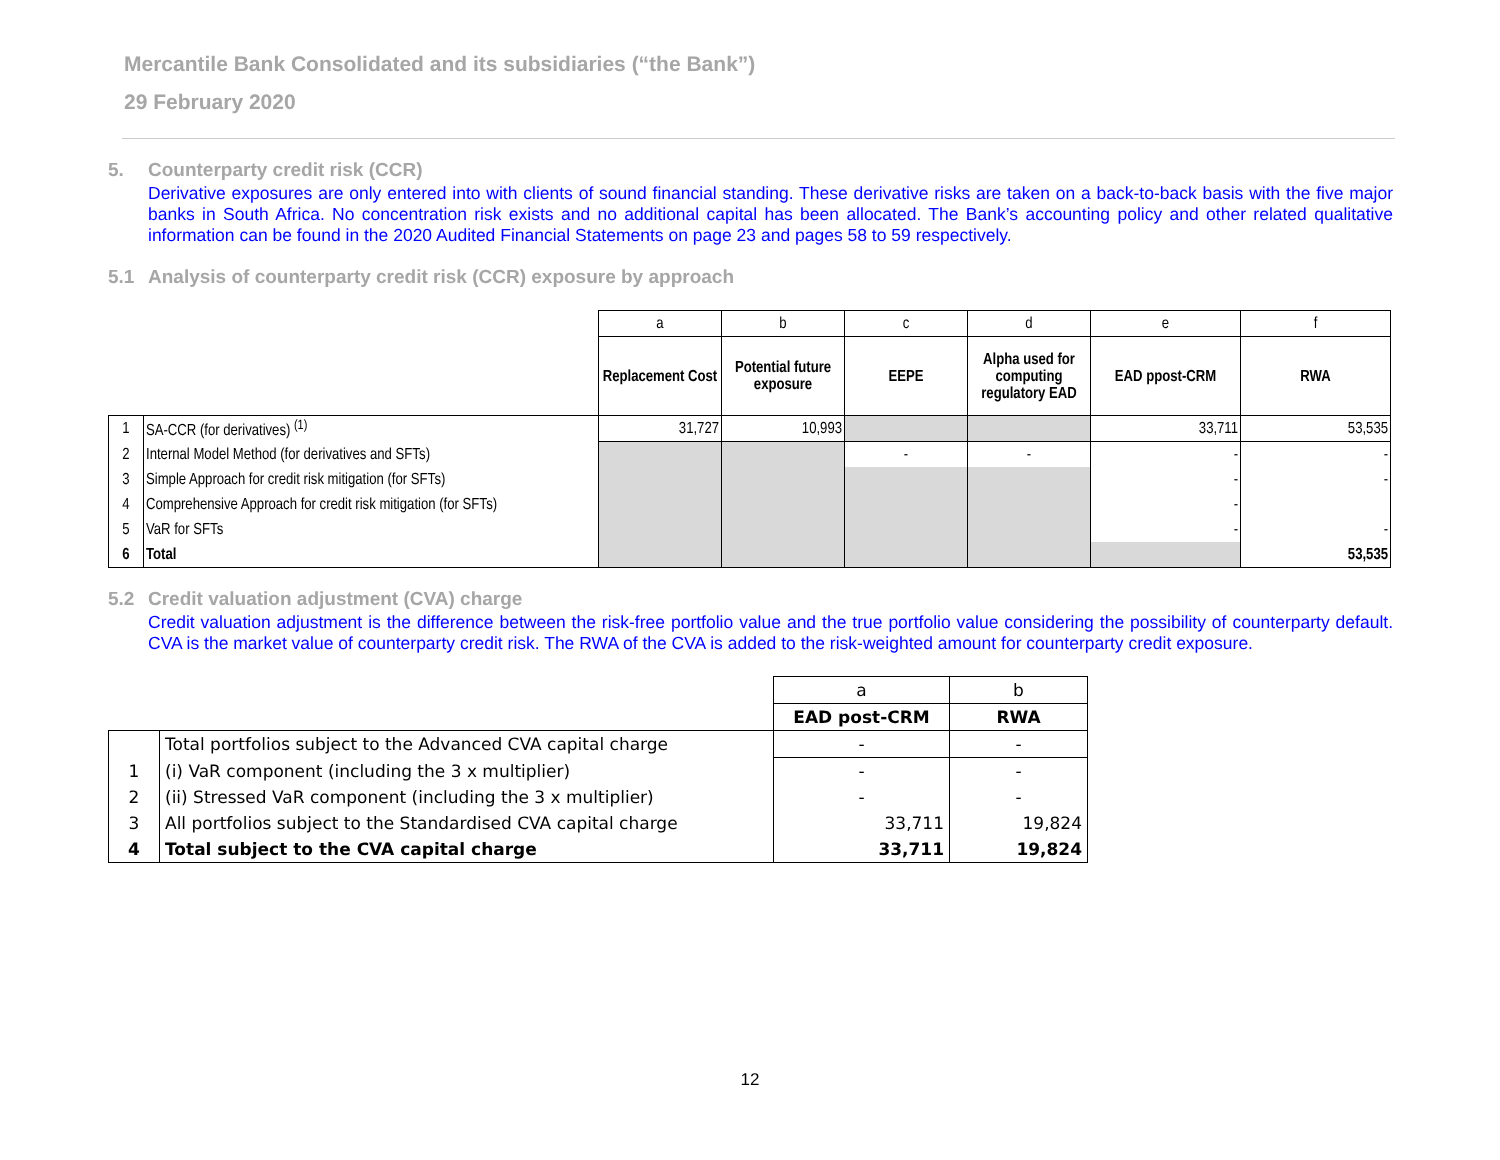Mercantile Bank Consolidated and its subsidiaries (“the Bank”)
29 February 2020
5. Counterparty credit risk (CCR)
Derivative exposures are only entered into with clients of sound financial standing. These derivative risks are taken on a back-to-back basis with the five major banks in South Africa. No concentration risk exists and no additional capital has been allocated. The Bank’s accounting policy and other related qualitative information can be found in the 2020 Audited Financial Statements on page 23 and pages 58 to 59 respectively.
5.1 Analysis of counterparty credit risk (CCR) exposure by approach
| | | a | b | c | d | e | f |
| | | Replacement Cost | Potential future exposure | EEPE | Alpha used for computing regulatory EAD | EAD ppost-CRM | RWA |
| 1 | SA-CCR (for derivatives) <sup>(1)</sup> | 31,727 | 10,993 | | | 33,711 | 53,535 |
| 2 | Internal Model Method (for derivatives and SFTs) | | | - | - | - | - |
| 3 | Simple Approach for credit risk mitigation (for SFTs) | | | | | - | - |
| 4 | Comprehensive Approach for credit risk mitigation (for SFTs) | | | | | - | |
| 5 | VaR for SFTs | | | | | - | - |
| 6 | Total | | | | | | 53,535 |
5.2 Credit valuation adjustment (CVA) charge
Credit valuation adjustment is the difference between the risk-free portfolio value and the true portfolio value considering the possibility of counterparty default. CVA is the market value of counterparty credit risk. The RWA of the CVA is added to the risk-weighted amount for counterparty credit exposure.
| | | a | b |
| | | EAD post-CRM | RWA |
| | Total portfolios subject to the Advanced CVA capital charge | - | - |
| 1 | (i) VaR component (including the 3 x multiplier) | - | - |
| 2 | (ii) Stressed VaR component (including the 3 x multiplier) | - | - |
| 3 | All portfolios subject to the Standardised CVA capital charge | 33,711 | 19,824 |
| 4 | Total subject to the CVA capital charge | 33,711 | 19,824 |
12